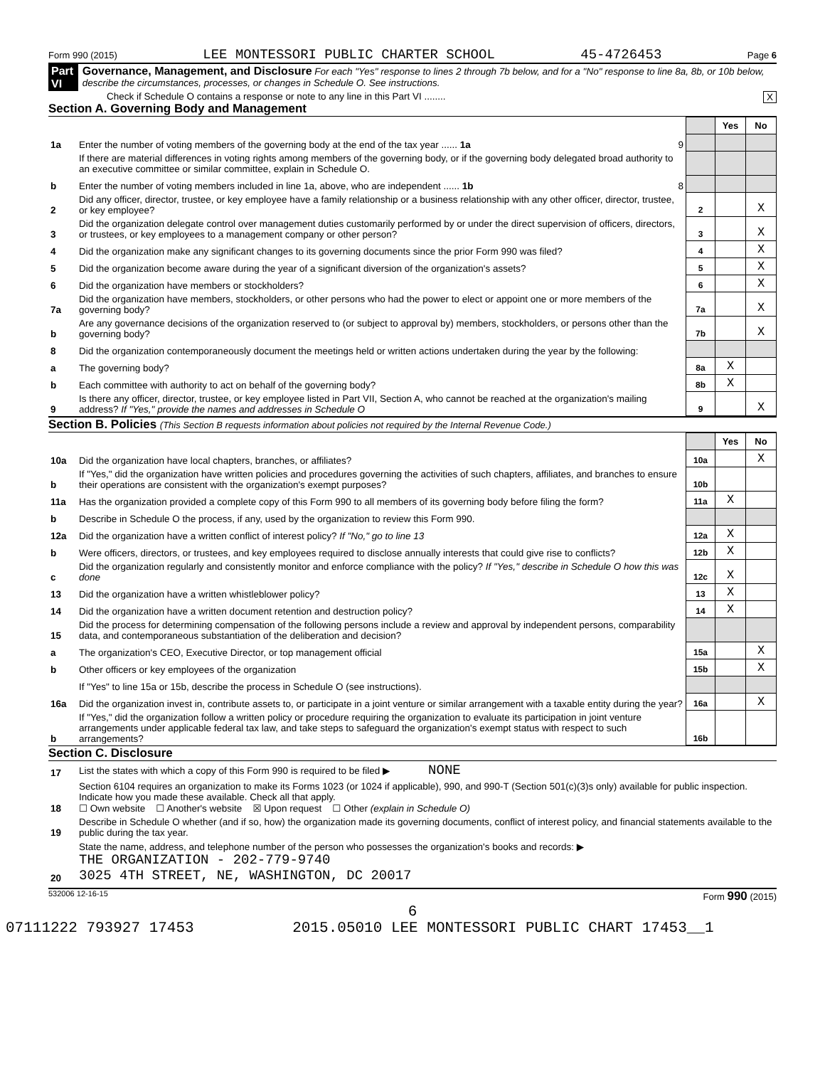Form 990 (2015) LEE MONTESSORI PUBLIC CHARTER SCHOOL 45-4726453 Page 6
Part VI Governance, Management, and Disclosure For each "Yes" response to lines 2 through 7b below, and for a "No" response to line 8a, 8b, or 10b below, describe the circumstances, processes, or changes in Schedule O. See instructions.
Check if Schedule O contains a response or note to any line in this Part VI ........ X
Section A. Governing Body and Management
| | | | Yes | No |
| 1a | Enter the number of voting members of the governing body at the end of the tax year ...... 1a 9 | | | |
| | If there are material differences in voting rights among members of the governing body, or if the governing body delegated broad authority to an executive committee or similar committee, explain in Schedule O. | | | |
| b | Enter the number of voting members included in line 1a, above, who are independent ...... 1b 8 | | | |
| 2 | Did any officer, director, trustee, or key employee have a family relationship or a business relationship with any other officer, director, trustee, or key employee? | 2 | | X |
| 3 | Did the organization delegate control over management duties customarily performed by or under the direct supervision of officers, directors, or trustees, or key employees to a management company or other person? | 3 | | X |
| 4 | Did the organization make any significant changes to its governing documents since the prior Form 990 was filed? | 4 | | X |
| 5 | Did the organization become aware during the year of a significant diversion of the organization's assets? | 5 | | X |
| 6 | Did the organization have members or stockholders? | 6 | | X |
| 7a | Did the organization have members, stockholders, or other persons who had the power to elect or appoint one or more members of the governing body? | 7a | | X |
| b | Are any governance decisions of the organization reserved to (or subject to approval by) members, stockholders, or persons other than the governing body? | 7b | | X |
| 8 | Did the organization contemporaneously document the meetings held or written actions undertaken during the year by the following: | | | |
| a | The governing body? | 8a | X | |
| b | Each committee with authority to act on behalf of the governing body? | 8b | X | |
| 9 | Is there any officer, director, trustee, or key employee listed in Part VII, Section A, who cannot be reached at the organization's mailing address? If "Yes," provide the names and addresses in Schedule O | 9 | | X |
Section B. Policies (This Section B requests information about policies not required by the Internal Revenue Code.)
| | | | Yes | No |
| 10a | Did the organization have local chapters, branches, or affiliates? | 10a | | X |
| b | If "Yes," did the organization have written policies and procedures governing the activities of such chapters, affiliates, and branches to ensure their operations are consistent with the organization's exempt purposes? | 10b | | |
| 11a | Has the organization provided a complete copy of this Form 990 to all members of its governing body before filing the form? | 11a | X | |
| b | Describe in Schedule O the process, if any, used by the organization to review this Form 990. | | | |
| 12a | Did the organization have a written conflict of interest policy? If "No," go to line 13 | 12a | X | |
| b | Were officers, directors, or trustees, and key employees required to disclose annually interests that could give rise to conflicts? | 12b | X | |
| c | Did the organization regularly and consistently monitor and enforce compliance with the policy? If "Yes," describe in Schedule O how this was done | 12c | X | |
| 13 | Did the organization have a written whistleblower policy? | 13 | X | |
| 14 | Did the organization have a written document retention and destruction policy? | 14 | X | |
| 15 | Did the process for determining compensation of the following persons include a review and approval by independent persons, comparability data, and contemporaneous substantiation of the deliberation and decision? | | | |
| a | The organization's CEO, Executive Director, or top management official | 15a | | X |
| b | Other officers or key employees of the organization | 15b | | X |
| | If "Yes" to line 15a or 15b, describe the process in Schedule O (see instructions). | | | |
| 16a | Did the organization invest in, contribute assets to, or participate in a joint venture or similar arrangement with a taxable entity during the year? | 16a | | X |
| b | If "Yes," did the organization follow a written policy or procedure requiring the organization to evaluate its participation in joint venture arrangements under applicable federal tax law, and take steps to safeguard the organization's exempt status with respect to such arrangements? | 16b | | |
Section C. Disclosure
| 17 | List the states with which a copy of this Form 990 is required to be filed ▶ NONE |
| 18 | Section 6104 requires an organization to make its Forms 1023 (or 1024 if applicable), 990, and 990-T (Section 501(c)(3)s only) available for public inspection. Indicate how you made these available. Check all that apply. ☐ Own website ☐ Another's website ☒ Upon request ☐ Other (explain in Schedule O) |
| 19 | Describe in Schedule O whether (and if so, how) the organization made its governing documents, conflict of interest policy, and financial statements available to the public during the tax year. |
| 20 | State the name, address, and telephone number of the person who possesses the organization's books and records: ▶ THE ORGANIZATION - 202-779-9740 3025 4TH STREET, NE, WASHINGTON, DC 20017 |
532006 12-16-15 Form 990 (2015)
6
07111222 793927 17453 2015.05010 LEE MONTESSORI PUBLIC CHART 17453__1